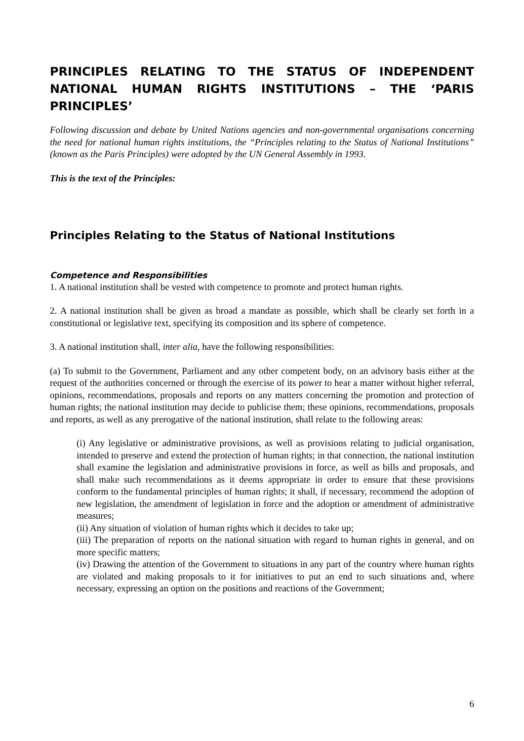PRINCIPLES RELATING TO THE STATUS OF INDEPENDENT NATIONAL HUMAN RIGHTS INSTITUTIONS – THE ‘PARIS PRINCIPLES’
Following discussion and debate by United Nations agencies and non-governmental organisations concerning the need for national human rights institutions, the “Principles relating to the Status of National Institutions” (known as the Paris Principles) were adopted by the UN General Assembly in 1993.
This is the text of the Principles:
Principles Relating to the Status of National Institutions
Competence and Responsibilities
1. A national institution shall be vested with competence to promote and protect human rights.
2. A national institution shall be given as broad a mandate as possible, which shall be clearly set forth in a constitutional or legislative text, specifying its composition and its sphere of competence.
3. A national institution shall, inter alia, have the following responsibilities:
(a) To submit to the Government, Parliament and any other competent body, on an advisory basis either at the request of the authorities concerned or through the exercise of its power to hear a matter without higher referral, opinions, recommendations, proposals and reports on any matters concerning the promotion and protection of human rights; the national institution may decide to publicise them; these opinions, recommendations, proposals and reports, as well as any prerogative of the national institution, shall relate to the following areas:
(i) Any legislative or administrative provisions, as well as provisions relating to judicial organisation, intended to preserve and extend the protection of human rights; in that connection, the national institution shall examine the legislation and administrative provisions in force, as well as bills and proposals, and shall make such recommendations as it deems appropriate in order to ensure that these provisions conform to the fundamental principles of human rights; it shall, if necessary, recommend the adoption of new legislation, the amendment of legislation in force and the adoption or amendment of administrative measures;
(ii) Any situation of violation of human rights which it decides to take up;
(iii) The preparation of reports on the national situation with regard to human rights in general, and on more specific matters;
(iv) Drawing the attention of the Government to situations in any part of the country where human rights are violated and making proposals to it for initiatives to put an end to such situations and, where necessary, expressing an option on the positions and reactions of the Government;
6